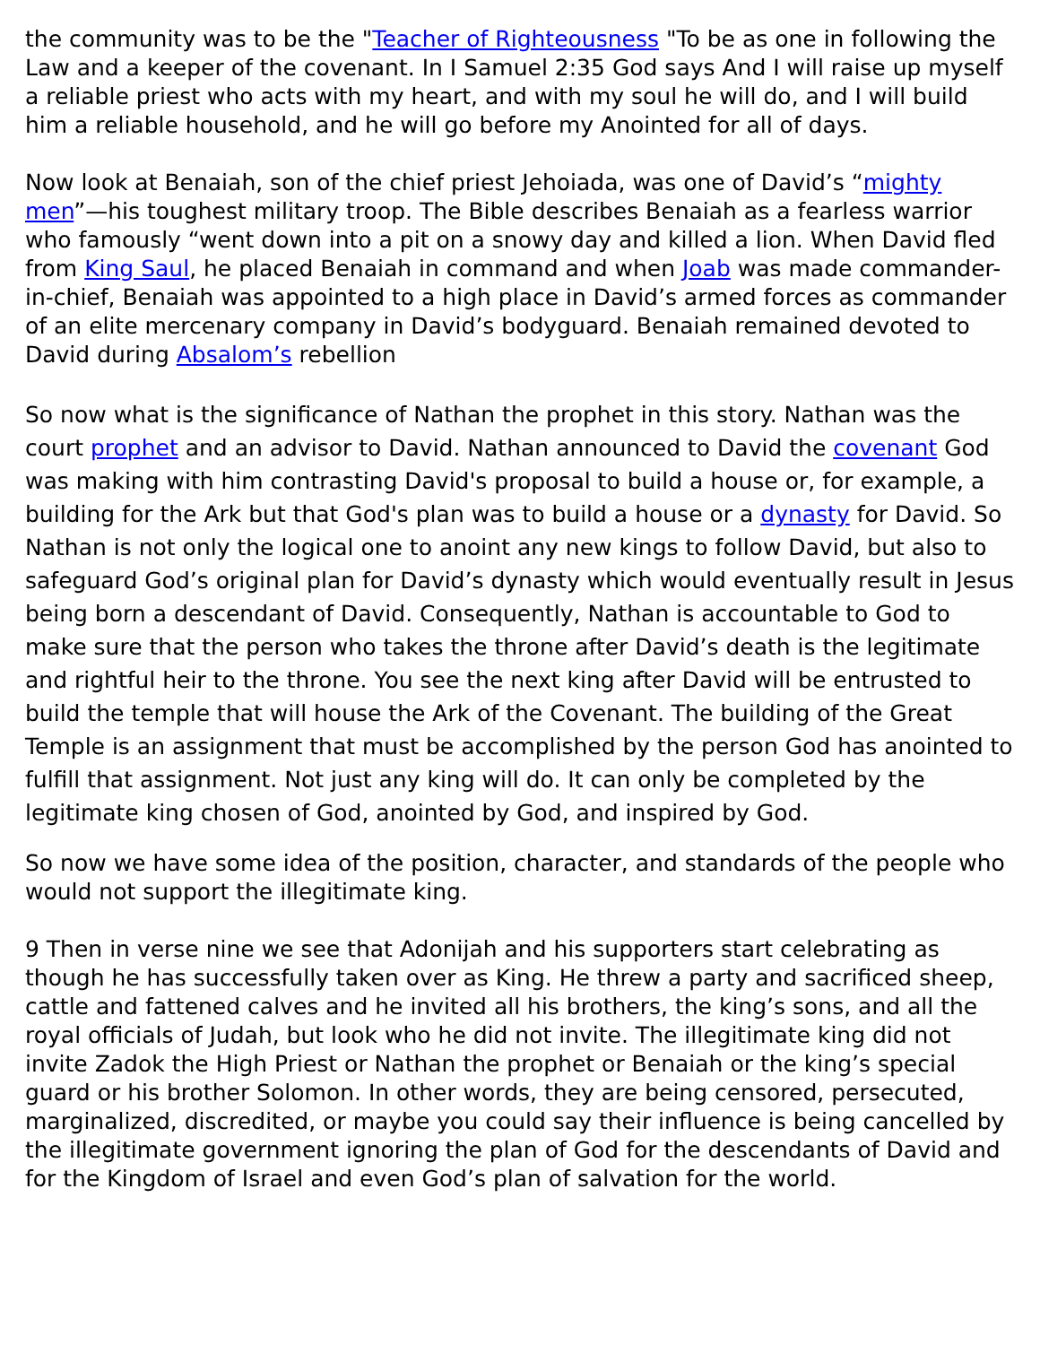the community was to be the "Teacher of Righteousness "To be as one in following the Law and a keeper of the covenant. In I Samuel 2:35 God says And I will raise up myself a reliable priest who acts with my heart, and with my soul he will do, and I will build him a reliable household, and he will go before my Anointed for all of days.
Now look at Benaiah, son of the chief priest Jehoiada, was one of David’s “mighty men”—his toughest military troop. The Bible describes Benaiah as a fearless warrior who famously “went down into a pit on a snowy day and killed a lion. When David fled from King Saul, he placed Benaiah in command and when Joab was made commander-in-chief, Benaiah was appointed to a high place in David’s armed forces as commander of an elite mercenary company in David’s bodyguard. Benaiah remained devoted to David during Absalom’s rebellion
So now what is the significance of Nathan the prophet in this story. Nathan was the court prophet and an advisor to David. Nathan announced to David the covenant God was making with him contrasting David's proposal to build a house or, for example, a building for the Ark but that God's plan was to build a house or a dynasty for David. So Nathan is not only the logical one to anoint any new kings to follow David, but also to safeguard God’s original plan for David’s dynasty which would eventually result in Jesus being born a descendant of David. Consequently, Nathan is accountable to God to make sure that the person who takes the throne after David’s death is the legitimate and rightful heir to the throne. You see the next king after David will be entrusted to build the temple that will house the Ark of the Covenant. The building of the Great Temple is an assignment that must be accomplished by the person God has anointed to fulfill that assignment. Not just any king will do. It can only be completed by the legitimate king chosen of God, anointed by God, and inspired by God.
So now we have some idea of the position, character, and standards of the people who would not support the illegitimate king.
9 Then in verse nine we see that Adonijah and his supporters start celebrating as though he has successfully taken over as King. He threw a party and sacrificed sheep, cattle and fattened calves and he invited all his brothers, the king’s sons, and all the royal officials of Judah, but look who he did not invite. The illegitimate king did not invite Zadok the High Priest or Nathan the prophet or Benaiah or the king’s special guard or his brother Solomon. In other words, they are being censored, persecuted, marginalized, discredited, or maybe you could say their influence is being cancelled by the illegitimate government ignoring the plan of God for the descendants of David and for the Kingdom of Israel and even God’s plan of salvation for the world.